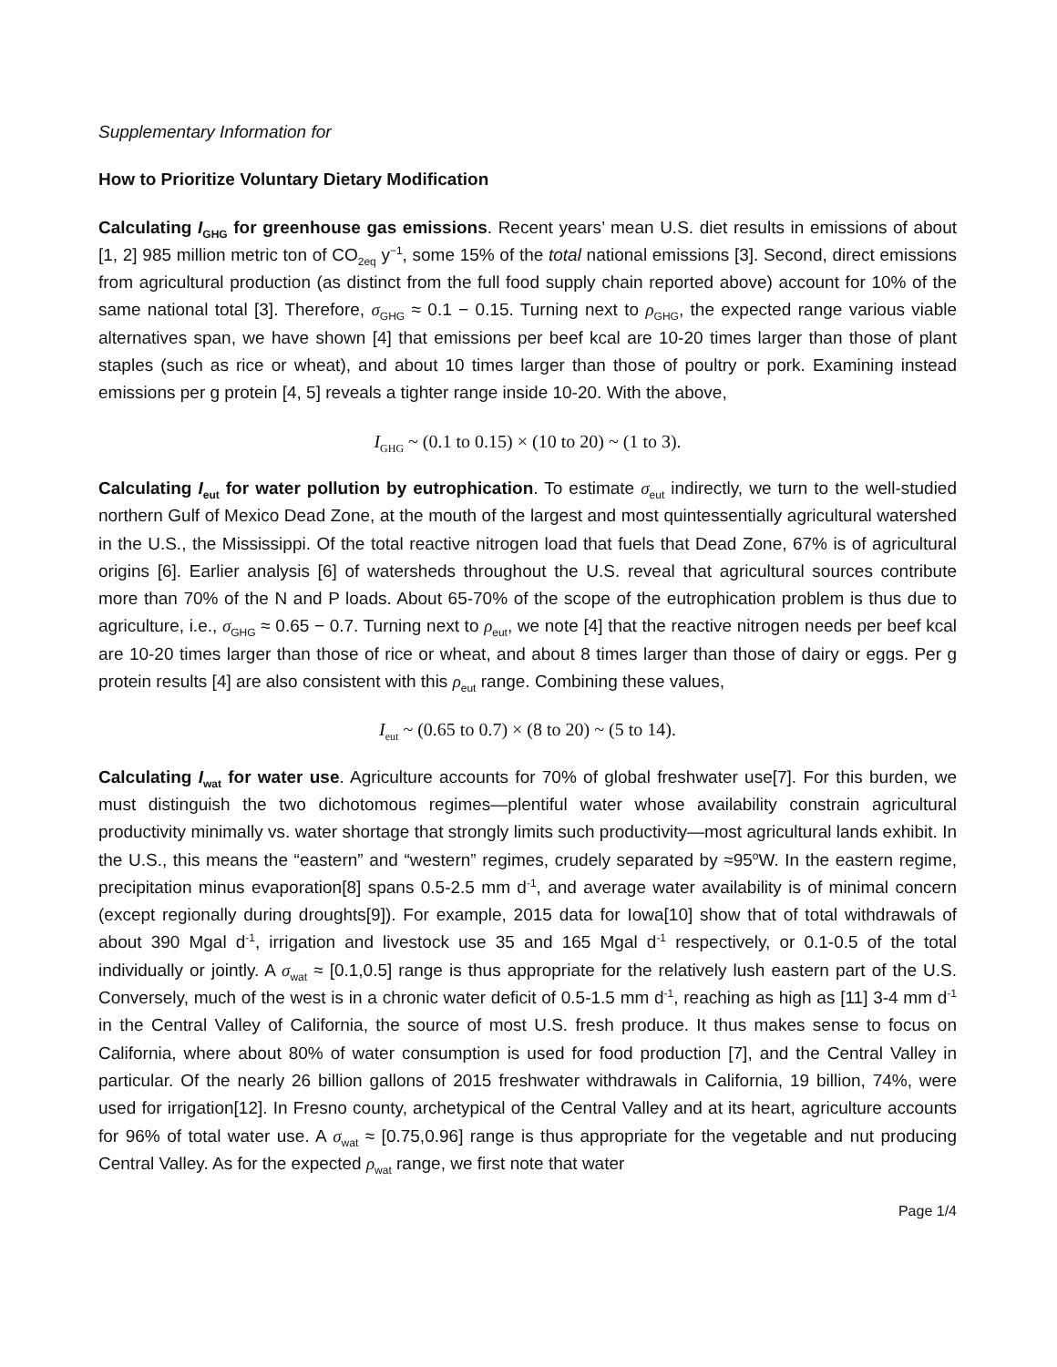Supplementary Information for
How to Prioritize Voluntary Dietary Modification
Calculating I<sub>GHG</sub> for greenhouse gas emissions. Recent years’ mean U.S. diet results in emissions of about [1, 2] 985 million metric ton of CO<sub>2eq</sub> y<sup>−1</sup>, some 15% of the total national emissions [3]. Second, direct emissions from agricultural production (as distinct from the full food supply chain reported above) account for 10% of the same national total [3]. Therefore, σ<sub>GHG</sub> ≈ 0.1 − 0.15. Turning next to ρ<sub>GHG</sub>, the expected range various viable alternatives span, we have shown [4] that emissions per beef kcal are 10-20 times larger than those of plant staples (such as rice or wheat), and about 10 times larger than those of poultry or pork. Examining instead emissions per g protein [4, 5] reveals a tighter range inside 10-20. With the above,
I<sub>GHG</sub> ~ (0.1 to 0.15) × (10 to 20) ~ (1 to 3).
Calculating I<sub>eut</sub> for water pollution by eutrophication. To estimate σ<sub>eut</sub> indirectly, we turn to the well-studied northern Gulf of Mexico Dead Zone, at the mouth of the largest and most quintessentially agricultural watershed in the U.S., the Mississippi. Of the total reactive nitrogen load that fuels that Dead Zone, 67% is of agricultural origins [6]. Earlier analysis [6] of watersheds throughout the U.S. reveal that agricultural sources contribute more than 70% of the N and P loads. About 65-70% of the scope of the eutrophication problem is thus due to agriculture, i.e., σ<sub>GHG</sub> ≈ 0.65 − 0.7. Turning next to ρ<sub>eut</sub>, we note [4] that the reactive nitrogen needs per beef kcal are 10-20 times larger than those of rice or wheat, and about 8 times larger than those of dairy or eggs. Per g protein results [4] are also consistent with this ρ<sub>eut</sub> range. Combining these values,
I<sub>eut</sub> ~ (0.65 to 0.7) × (8 to 20) ~ (5 to 14).
Calculating I<sub>wat</sub> for water use. Agriculture accounts for 70% of global freshwater use[7]. For this burden, we must distinguish the two dichotomous regimes—plentiful water whose availability constrain agricultural productivity minimally vs. water shortage that strongly limits such productivity—most agricultural lands exhibit. In the U.S., this means the “eastern” and “western” regimes, crudely separated by ≈95<sup>o</sup>W. In the eastern regime, precipitation minus evaporation[8] spans 0.5-2.5 mm d<sup>-1</sup>, and average water availability is of minimal concern (except regionally during droughts[9]). For example, 2015 data for Iowa[10] show that of total withdrawals of about 390 Mgal d<sup>-1</sup>, irrigation and livestock use 35 and 165 Mgal d<sup>-1</sup> respectively, or 0.1-0.5 of the total individually or jointly. A σ<sub>wat</sub> ≈ [0.1,0.5] range is thus appropriate for the relatively lush eastern part of the U.S. Conversely, much of the west is in a chronic water deficit of 0.5-1.5 mm d<sup>-1</sup>, reaching as high as [11] 3-4 mm d<sup>-1</sup> in the Central Valley of California, the source of most U.S. fresh produce. It thus makes sense to focus on California, where about 80% of water consumption is used for food production [7], and the Central Valley in particular. Of the nearly 26 billion gallons of 2015 freshwater withdrawals in California, 19 billion, 74%, were used for irrigation[12]. In Fresno county, archetypical of the Central Valley and at its heart, agriculture accounts for 96% of total water use. A σ<sub>wat</sub> ≈ [0.75,0.96] range is thus appropriate for the vegetable and nut producing Central Valley. As for the expected ρ<sub>wat</sub> range, we first note that water
Page 1/4